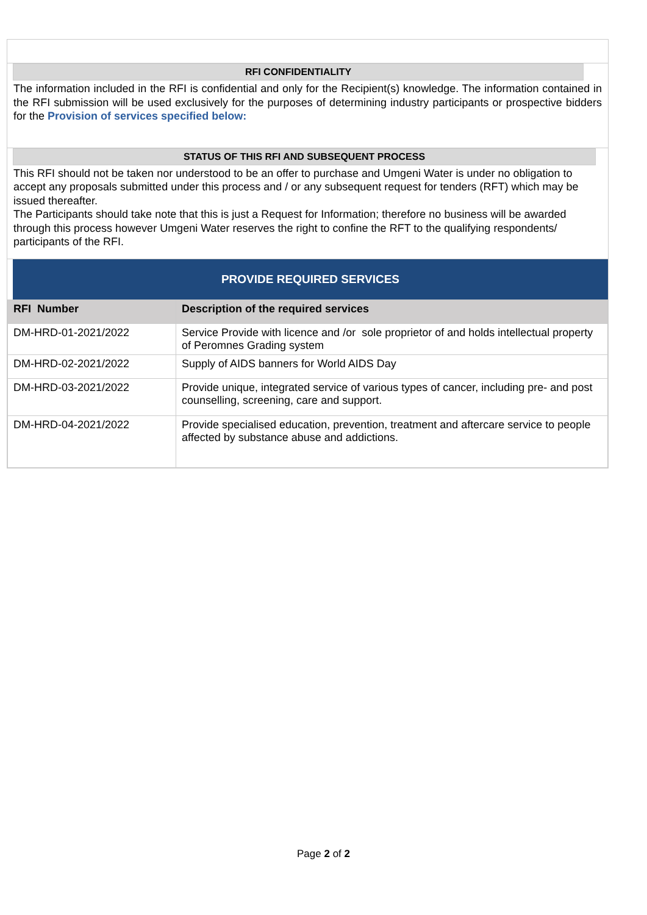RFI CONFIDENTIALITY
The information included in the RFI is confidential and only for the Recipient(s) knowledge. The information contained in the RFI submission will be used exclusively for the purposes of determining industry participants or prospective bidders for the Provision of services specified below:
STATUS OF THIS RFI AND SUBSEQUENT PROCESS
This RFI should not be taken nor understood to be an offer to purchase and Umgeni Water is under no obligation to accept any proposals submitted under this process and / or any subsequent request for tenders (RFT) which may be issued thereafter.
The Participants should take note that this is just a Request for Information; therefore no business will be awarded through this process however Umgeni Water reserves the right to confine the RFT to the qualifying respondents/ participants of the RFI.
PROVIDE REQUIRED SERVICES
| RFI Number | Description of the required services |
| --- | --- |
| DM-HRD-01-2021/2022 | Service Provide with licence and /or sole proprietor of and holds intellectual property of Peromnes Grading system |
| DM-HRD-02-2021/2022 | Supply of AIDS banners for World AIDS Day |
| DM-HRD-03-2021/2022 | Provide unique, integrated service of various types of cancer, including pre- and post counselling, screening, care and support. |
| DM-HRD-04-2021/2022 | Provide specialised education, prevention, treatment and aftercare service to people affected by substance abuse and addictions. |
Page 2 of 2